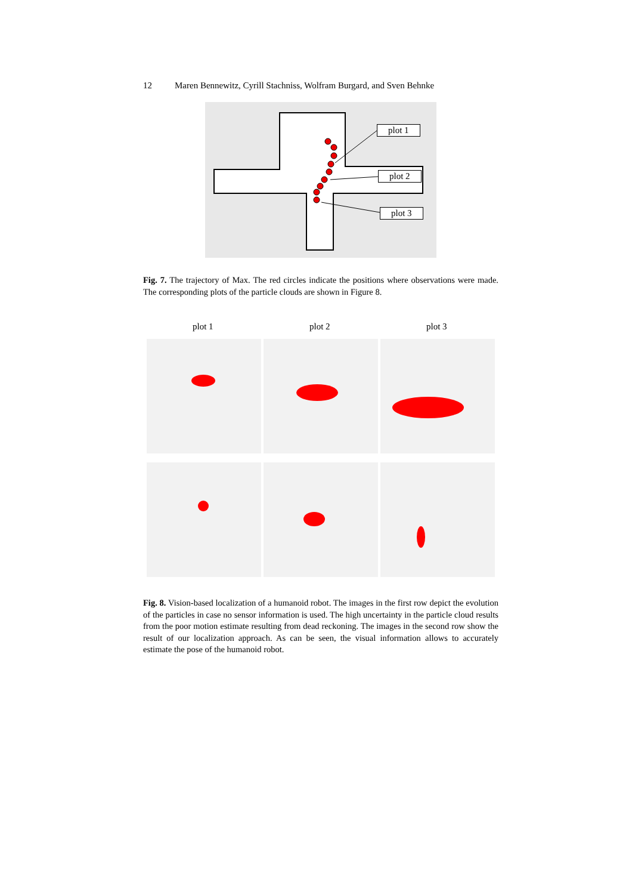12 Maren Bennewitz, Cyrill Stachniss, Wolfram Burgard, and Sven Behnke
plot 1
plot 2
plot 3
Fig. 7. The trajectory of Max. The red circles indicate the positions where observations were made. The corresponding plots of the particle clouds are shown in Figure 8.
plot 1 plot 2 plot 3
Fig. 8. Vision-based localization of a humanoid robot. The images in the first row depict the evolution of the particles in case no sensor information is used. The high uncertainty in the particle cloud results from the poor motion estimate resulting from dead reckoning. The images in the second row show the result of our localization approach. As can be seen, the visual information allows to accurately estimate the pose of the humanoid robot.